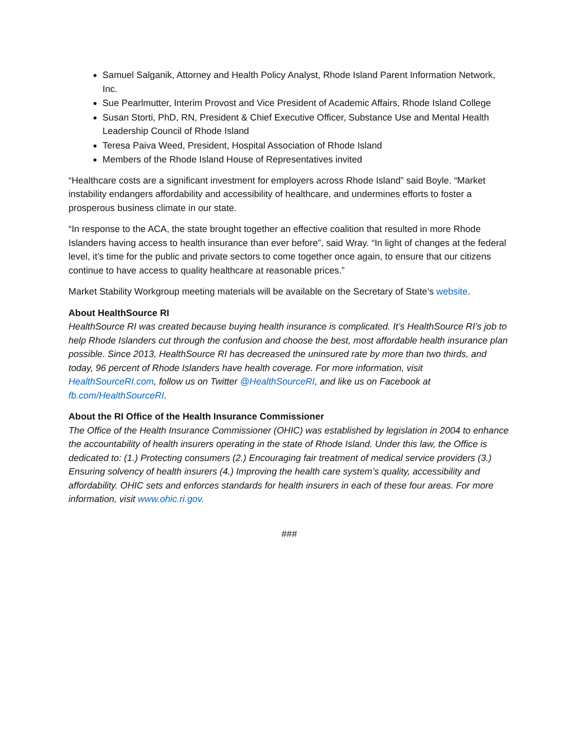Samuel Salganik, Attorney and Health Policy Analyst, Rhode Island Parent Information Network, Inc.
Sue Pearlmutter, Interim Provost and Vice President of Academic Affairs, Rhode Island College
Susan Storti, PhD, RN, President & Chief Executive Officer, Substance Use and Mental Health Leadership Council of Rhode Island
Teresa Paiva Weed, President, Hospital Association of Rhode Island
Members of the Rhode Island House of Representatives invited
“Healthcare costs are a significant investment for employers across Rhode Island” said Boyle. “Market instability endangers affordability and accessibility of healthcare, and undermines efforts to foster a prosperous business climate in our state.
“In response to the ACA, the state brought together an effective coalition that resulted in more Rhode Islanders having access to health insurance than ever before”, said Wray. “In light of changes at the federal level, it’s time for the public and private sectors to come together once again, to ensure that our citizens continue to have access to quality healthcare at reasonable prices.”
Market Stability Workgroup meeting materials will be available on the Secretary of State’s website.
About HealthSource RI
HealthSource RI was created because buying health insurance is complicated. It’s HealthSource RI’s job to help Rhode Islanders cut through the confusion and choose the best, most affordable health insurance plan possible. Since 2013, HealthSource RI has decreased the uninsured rate by more than two thirds, and today, 96 percent of Rhode Islanders have health coverage. For more information, visit HealthSourceRI.com, follow us on Twitter @HealthSourceRI, and like us on Facebook at fb.com/HealthSourceRI.
About the RI Office of the Health Insurance Commissioner
The Office of the Health Insurance Commissioner (OHIC) was established by legislation in 2004 to enhance the accountability of health insurers operating in the state of Rhode Island. Under this law, the Office is dedicated to: (1.) Protecting consumers (2.) Encouraging fair treatment of medical service providers (3.) Ensuring solvency of health insurers (4.) Improving the health care system’s quality, accessibility and affordability. OHIC sets and enforces standards for health insurers in each of these four areas. For more information, visit www.ohic.ri.gov.
###